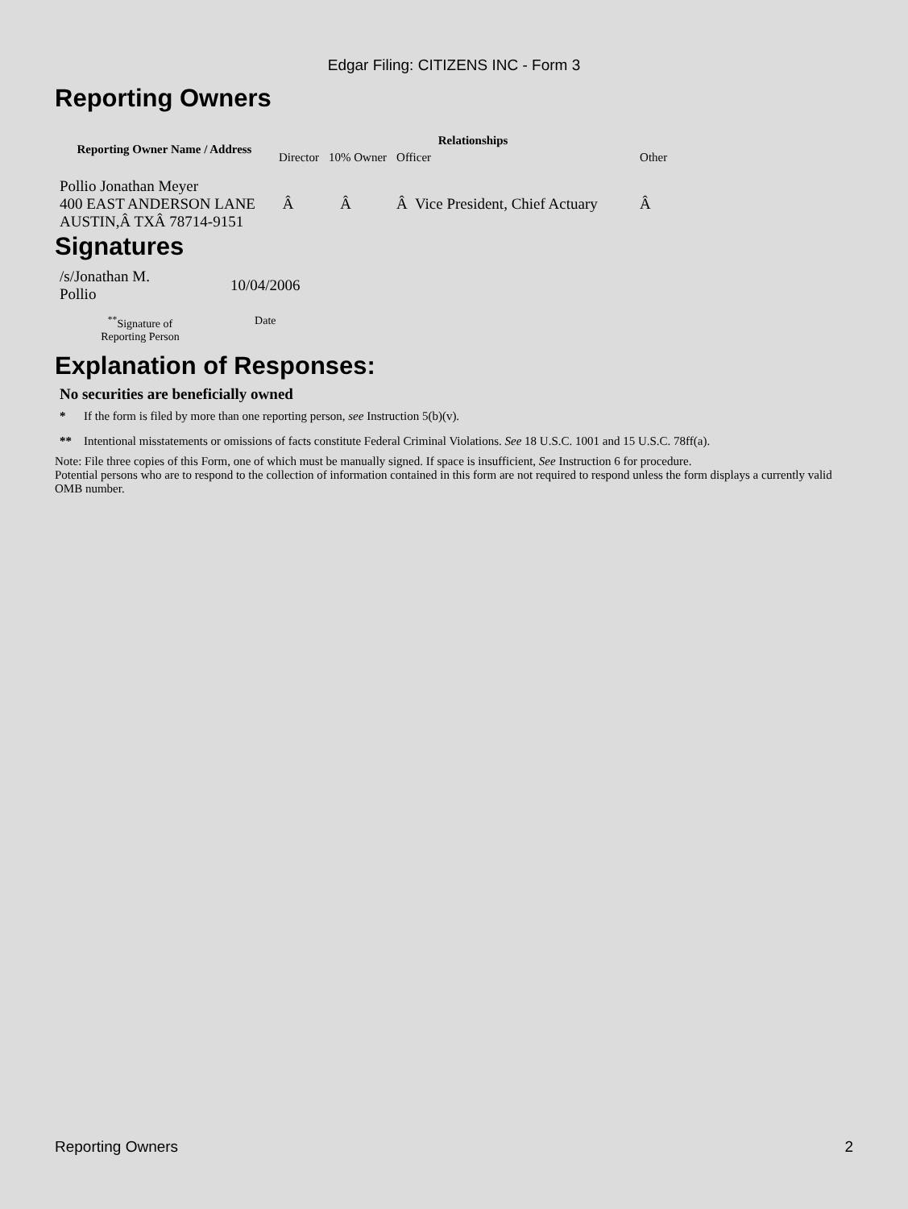Edgar Filing: CITIZENS INC - Form 3
Reporting Owners
| Reporting Owner Name / Address | Relationships | | | |
| --- | --- | --- | --- | --- |
| | Director | 10% Owner | Officer | Other |
| Pollio Jonathan Meyer 400 EAST ANDERSON LANE AUSTIN,Â TXÂ 78714-9151 | Â | Â | Â Vice President, Chief Actuary | Â |
Signatures
| /s/Jonathan M. Pollio | 10/04/2006 |
| <sup>**</sup> Signature of Reporting Person | Date |
Explanation of Responses:
No securities are beneficially owned
* If the form is filed by more than one reporting person, see Instruction 5(b)(v).
** Intentional misstatements or omissions of facts constitute Federal Criminal Violations. See 18 U.S.C. 1001 and 15 U.S.C. 78ff(a).
Note: File three copies of this Form, one of which must be manually signed. If space is insufficient, See Instruction 6 for procedure.
Potential persons who are to respond to the collection of information contained in this form are not required to respond unless the form displays a currently valid OMB number.
Reporting Owners 2